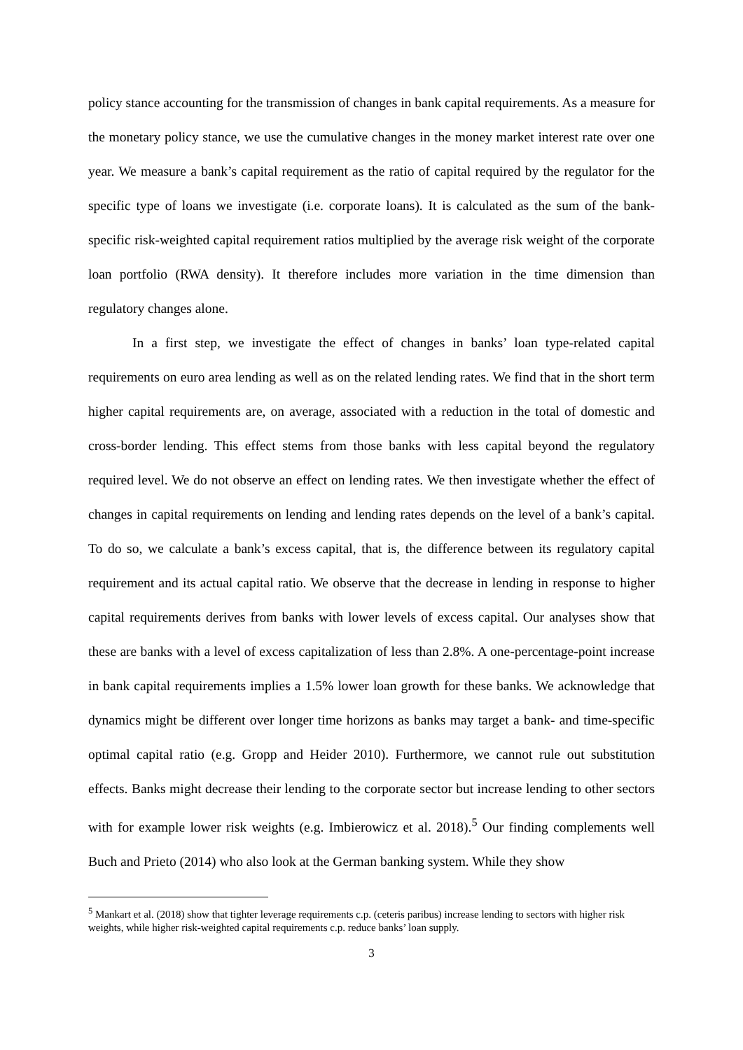policy stance accounting for the transmission of changes in bank capital requirements. As a measure for the monetary policy stance, we use the cumulative changes in the money market interest rate over one year. We measure a bank’s capital requirement as the ratio of capital required by the regulator for the specific type of loans we investigate (i.e. corporate loans). It is calculated as the sum of the bank-specific risk-weighted capital requirement ratios multiplied by the average risk weight of the corporate loan portfolio (RWA density). It therefore includes more variation in the time dimension than regulatory changes alone.
In a first step, we investigate the effect of changes in banks’ loan type-related capital requirements on euro area lending as well as on the related lending rates. We find that in the short term higher capital requirements are, on average, associated with a reduction in the total of domestic and cross-border lending. This effect stems from those banks with less capital beyond the regulatory required level. We do not observe an effect on lending rates. We then investigate whether the effect of changes in capital requirements on lending and lending rates depends on the level of a bank’s capital. To do so, we calculate a bank’s excess capital, that is, the difference between its regulatory capital requirement and its actual capital ratio. We observe that the decrease in lending in response to higher capital requirements derives from banks with lower levels of excess capital. Our analyses show that these are banks with a level of excess capitalization of less than 2.8%. A one-percentage-point increase in bank capital requirements implies a 1.5% lower loan growth for these banks. We acknowledge that dynamics might be different over longer time horizons as banks may target a bank- and time-specific optimal capital ratio (e.g. Gropp and Heider 2010). Furthermore, we cannot rule out substitution effects. Banks might decrease their lending to the corporate sector but increase lending to other sectors with for example lower risk weights (e.g. Imbierowicz et al. 2018).<sup>5</sup> Our finding complements well Buch and Prieto (2014) who also look at the German banking system. While they show
<sup>5</sup> Mankart et al. (2018) show that tighter leverage requirements c.p. (ceteris paribus) increase lending to sectors with higher risk weights, while higher risk-weighted capital requirements c.p. reduce banks’ loan supply.
3